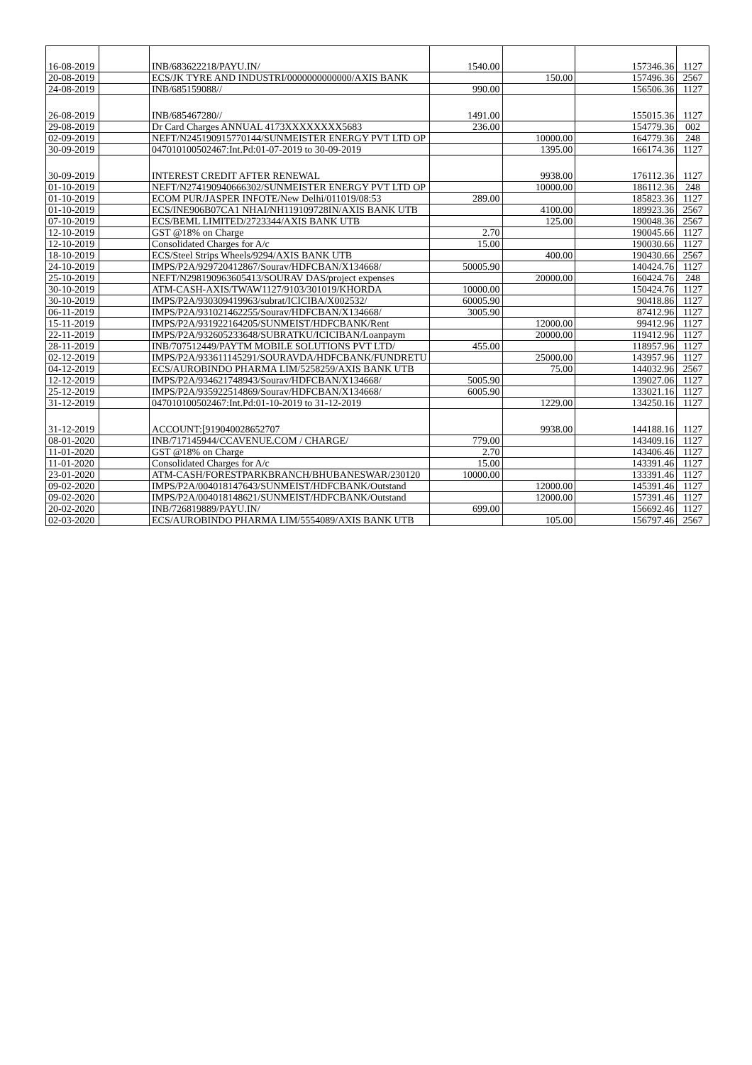| 16-08-2019 | | INB/683622218/PAYU.IN/ | 1540.00 | | 157346.36 | 1127 |
| 20-08-2019 | | ECS/JK TYRE AND INDUSTRI/0000000000000/AXIS BANK | | 150.00 | 157496.36 | 2567 |
| 24-08-2019 | | INB/685159088// | 990.00 | | 156506.36 | 1127 |
| 26-08-2019 | | INB/685467280// | 1491.00 | | 155015.36 | 1127 |
| 29-08-2019 | | Dr Card Charges ANNUAL 4173XXXXXXXX5683 | 236.00 | | 154779.36 | 002 |
| 02-09-2019 | | NEFT/N245190915770144/SUNMEISTER ENERGY PVT LTD OP | | 10000.00 | 164779.36 | 248 |
| 30-09-2019 | | 047010100502467:Int.Pd:01-07-2019 to 30-09-2019 | | 1395.00 | 166174.36 | 1127 |
| 30-09-2019 | | INTEREST CREDIT AFTER RENEWAL | | 9938.00 | 176112.36 | 1127 |
| 01-10-2019 | | NEFT/N274190940666302/SUNMEISTER ENERGY PVT LTD OP | | 10000.00 | 186112.36 | 248 |
| 01-10-2019 | | ECOM PUR/JASPER INFOTE/New Delhi/011019/08:53 | 289.00 | | 185823.36 | 1127 |
| 01-10-2019 | | ECS/INE906B07CA1 NHAI/NH119109728IN/AXIS BANK UTB | | 4100.00 | 189923.36 | 2567 |
| 07-10-2019 | | ECS/BEML LIMITED/2723344/AXIS BANK UTB | | 125.00 | 190048.36 | 2567 |
| 12-10-2019 | | GST @18% on Charge | 2.70 | | 190045.66 | 1127 |
| 12-10-2019 | | Consolidated Charges for A/c | 15.00 | | 190030.66 | 1127 |
| 18-10-2019 | | ECS/Steel Strips Wheels/9294/AXIS BANK UTB | | 400.00 | 190430.66 | 2567 |
| 24-10-2019 | | IMPS/P2A/929720412867/Sourav/HDFCBAN/X134668/ | 50005.90 | | 140424.76 | 1127 |
| 25-10-2019 | | NEFT/N298190963605413/SOURAV DAS/project expenses | | 20000.00 | 160424.76 | 248 |
| 30-10-2019 | | ATM-CASH-AXIS/TWAW1127/9103/301019/KHORDA | 10000.00 | | 150424.76 | 1127 |
| 30-10-2019 | | IMPS/P2A/930309419963/subrat/ICICIBA/X002532/ | 60005.90 | | 90418.86 | 1127 |
| 06-11-2019 | | IMPS/P2A/931021462255/Sourav/HDFCBAN/X134668/ | 3005.90 | | 87412.96 | 1127 |
| 15-11-2019 | | IMPS/P2A/931922164205/SUNMEIST/HDFCBANK/Rent | | 12000.00 | 99412.96 | 1127 |
| 22-11-2019 | | IMPS/P2A/932605233648/SUBRATKU/ICICIBAN/Loanpaym | | 20000.00 | 119412.96 | 1127 |
| 28-11-2019 | | INB/707512449/PAYTM MOBILE SOLUTIONS PVT LTD/ | 455.00 | | 118957.96 | 1127 |
| 02-12-2019 | | IMPS/P2A/933611145291/SOURAVDA/HDFCBANK/FUNDRETU | | 25000.00 | 143957.96 | 1127 |
| 04-12-2019 | | ECS/AUROBINDO PHARMA LIM/5258259/AXIS BANK UTB | | 75.00 | 144032.96 | 2567 |
| 12-12-2019 | | IMPS/P2A/934621748943/Sourav/HDFCBAN/X134668/ | 5005.90 | | 139027.06 | 1127 |
| 25-12-2019 | | IMPS/P2A/935922514869/Sourav/HDFCBAN/X134668/ | 6005.90 | | 133021.16 | 1127 |
| 31-12-2019 | | 047010100502467:Int.Pd:01-10-2019 to 31-12-2019 | | 1229.00 | 134250.16 | 1127 |
| 31-12-2019 | | ACCOUNT:[919040028652707 | | 9938.00 | 144188.16 | 1127 |
| 08-01-2020 | | INB/717145944/CCAVENUE.COM / CHARGE/ | 779.00 | | 143409.16 | 1127 |
| 11-01-2020 | | GST @18% on Charge | 2.70 | | 143406.46 | 1127 |
| 11-01-2020 | | Consolidated Charges for A/c | 15.00 | | 143391.46 | 1127 |
| 23-01-2020 | | ATM-CASH/FORESTPARKBRANCH/BHUBANESWAR/230120 | 10000.00 | | 133391.46 | 1127 |
| 09-02-2020 | | IMPS/P2A/004018147643/SUNMEIST/HDFCBANK/Outstand | | 12000.00 | 145391.46 | 1127 |
| 09-02-2020 | | IMPS/P2A/004018148621/SUNMEIST/HDFCBANK/Outstand | | 12000.00 | 157391.46 | 1127 |
| 20-02-2020 | | INB/726819889/PAYU.IN/ | 699.00 | | 156692.46 | 1127 |
| 02-03-2020 | | ECS/AUROBINDO PHARMA LIM/5554089/AXIS BANK UTB | | 105.00 | 156797.46 | 2567 |